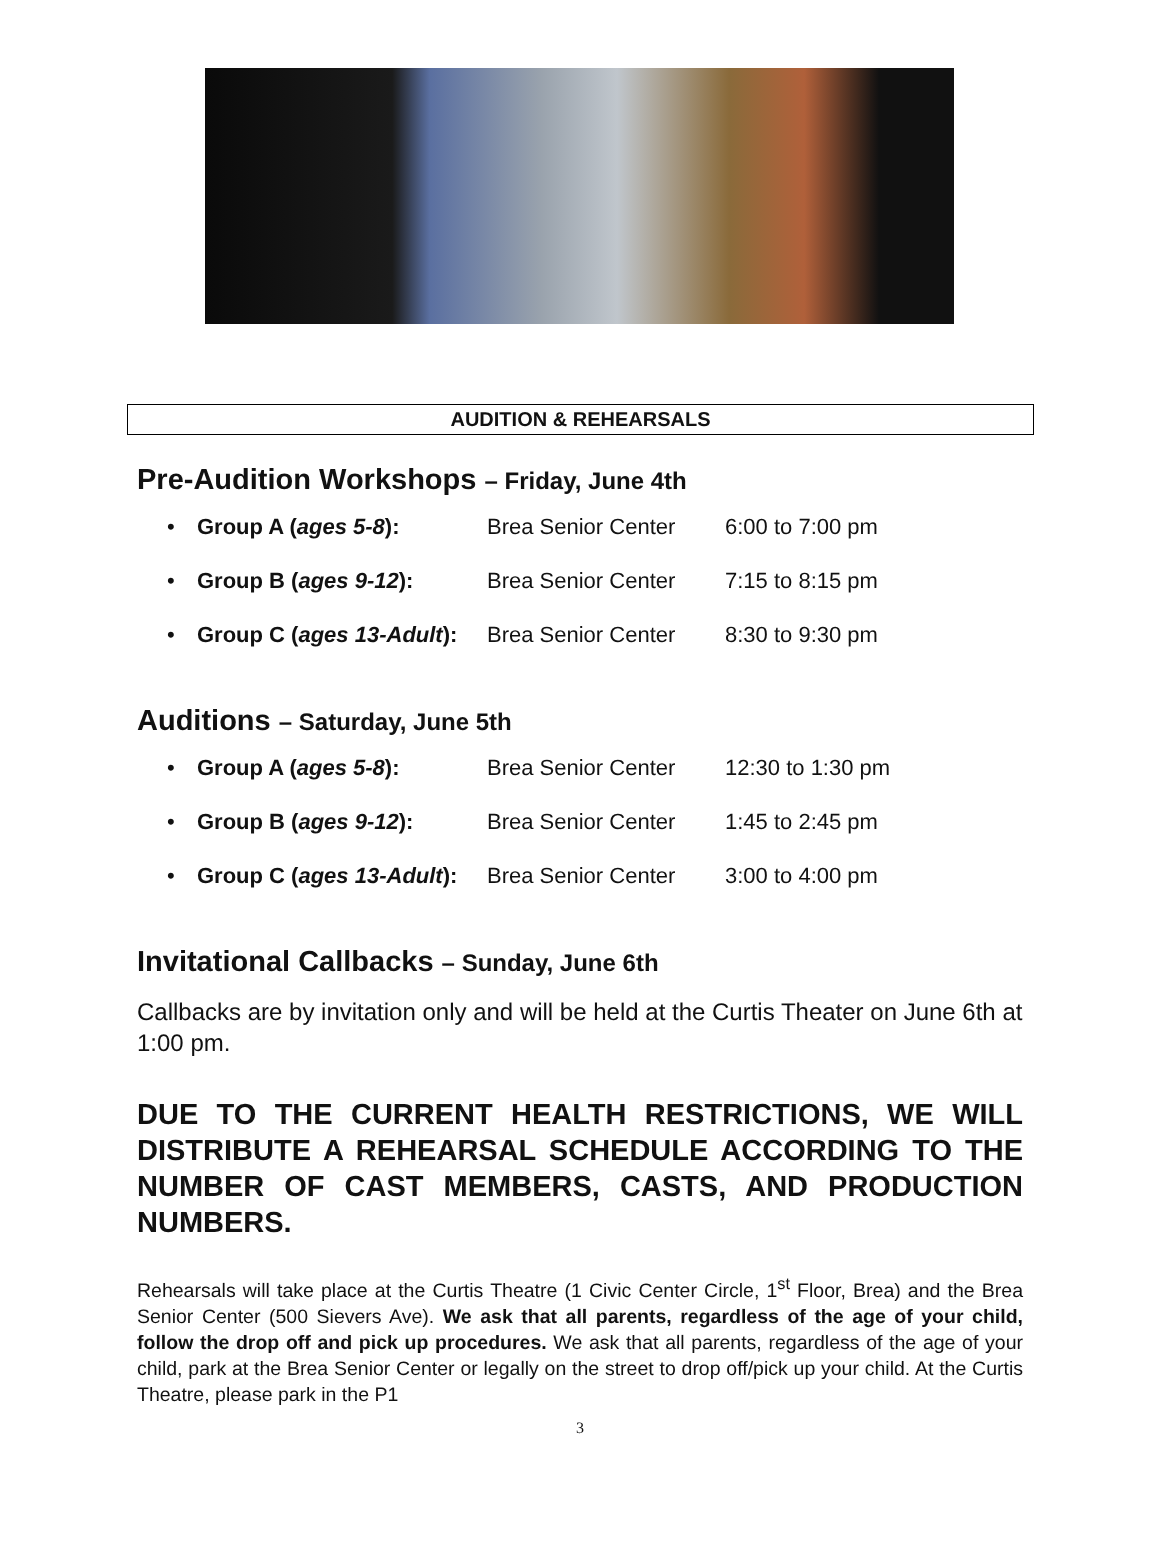AUDITION & REHEARSALS
Pre-Audition Workshops – Friday, June 4th
• Group A (ages 5-8): Brea Senior Center 6:00 to 7:00 pm
• Group B (ages 9-12): Brea Senior Center 7:15 to 8:15 pm
• Group C (ages 13-Adult): Brea Senior Center 8:30 to 9:30 pm
Auditions – Saturday, June 5th
• Group A (ages 5-8): Brea Senior Center 12:30 to 1:30 pm
• Group B (ages 9-12): Brea Senior Center 1:45 to 2:45 pm
• Group C (ages 13-Adult): Brea Senior Center 3:00 to 4:00 pm
Invitational Callbacks – Sunday, June 6th
Callbacks are by invitation only and will be held at the Curtis Theater on June 6th at 1:00 pm.
DUE TO THE CURRENT HEALTH RESTRICTIONS, WE WILL DISTRIBUTE A REHEARSAL SCHEDULE ACCORDING TO THE NUMBER OF CAST MEMBERS, CASTS, AND PRODUCTION NUMBERS.
Rehearsals will take place at the Curtis Theatre (1 Civic Center Circle, 1<sup>st</sup> Floor, Brea) and the Brea Senior Center (500 Sievers Ave). We ask that all parents, regardless of the age of your child, follow the drop off and pick up procedures. We ask that all parents, regardless of the age of your child, park at the Brea Senior Center or legally on the street to drop off/pick up your child. At the Curtis Theatre, please park in the P1
3